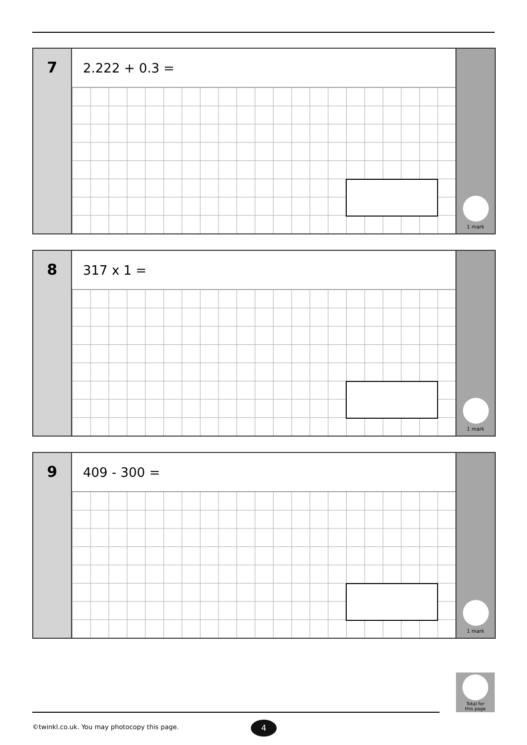7
2.222 + 0.3 =
1 mark
8
317 x 1 =
1 mark
9
409 - 300 =
1 mark
Total for
this page
©twinkl.co.uk. You may photocopy this page.
4